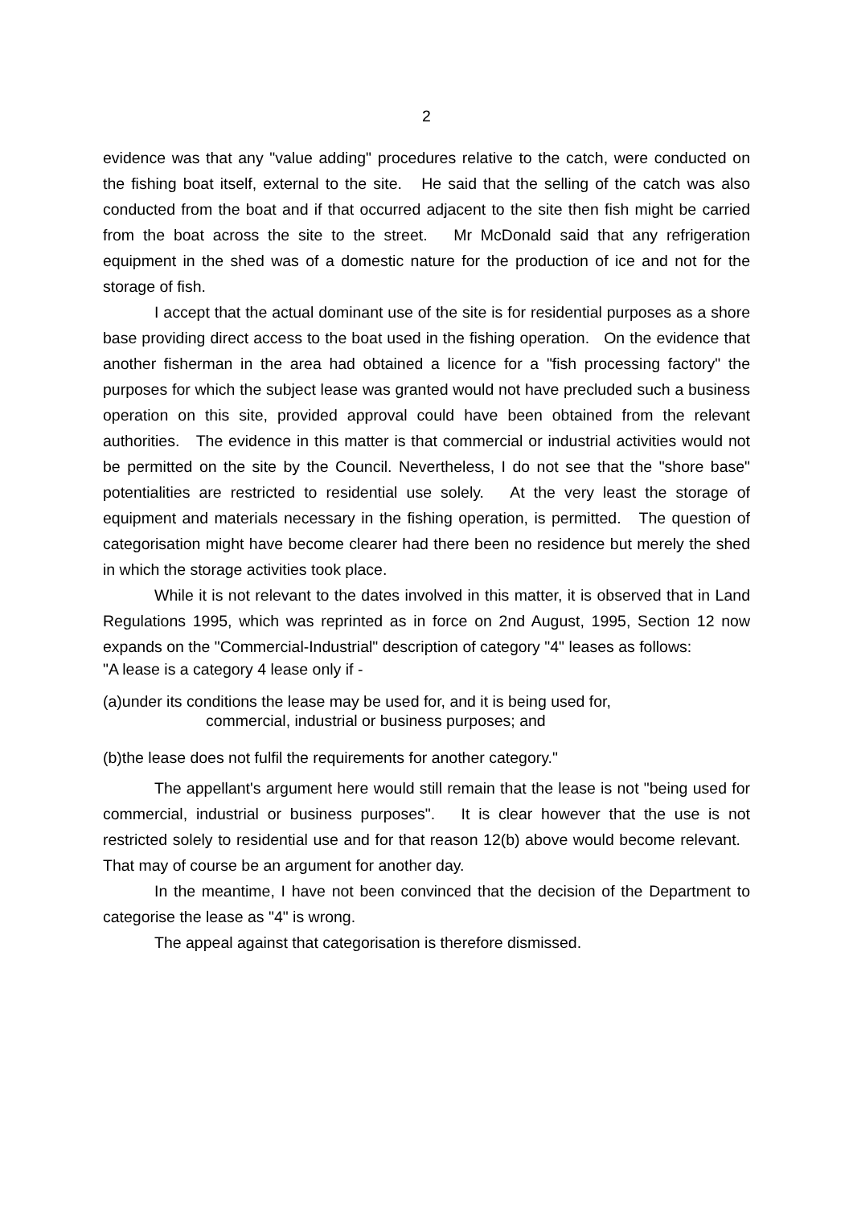2
evidence was that any "value adding" procedures relative to the catch, were conducted on the fishing boat itself, external to the site. He said that the selling of the catch was also conducted from the boat and if that occurred adjacent to the site then fish might be carried from the boat across the site to the street. Mr McDonald said that any refrigeration equipment in the shed was of a domestic nature for the production of ice and not for the storage of fish.
I accept that the actual dominant use of the site is for residential purposes as a shore base providing direct access to the boat used in the fishing operation. On the evidence that another fisherman in the area had obtained a licence for a "fish processing factory" the purposes for which the subject lease was granted would not have precluded such a business operation on this site, provided approval could have been obtained from the relevant authorities. The evidence in this matter is that commercial or industrial activities would not be permitted on the site by the Council. Nevertheless, I do not see that the "shore base" potentialities are restricted to residential use solely. At the very least the storage of equipment and materials necessary in the fishing operation, is permitted. The question of categorisation might have become clearer had there been no residence but merely the shed in which the storage activities took place.
While it is not relevant to the dates involved in this matter, it is observed that in Land Regulations 1995, which was reprinted as in force on 2nd August, 1995, Section 12 now expands on the "Commercial-Industrial" description of category "4" leases as follows:
"A lease is a category 4 lease only if -
(a)under its conditions the lease may be used for, and it is being used for,
commercial, industrial or business purposes; and
(b)the lease does not fulfil the requirements for another category."
The appellant's argument here would still remain that the lease is not "being used for commercial, industrial or business purposes". It is clear however that the use is not restricted solely to residential use and for that reason 12(b) above would become relevant. That may of course be an argument for another day.
In the meantime, I have not been convinced that the decision of the Department to categorise the lease as "4" is wrong.
The appeal against that categorisation is therefore dismissed.